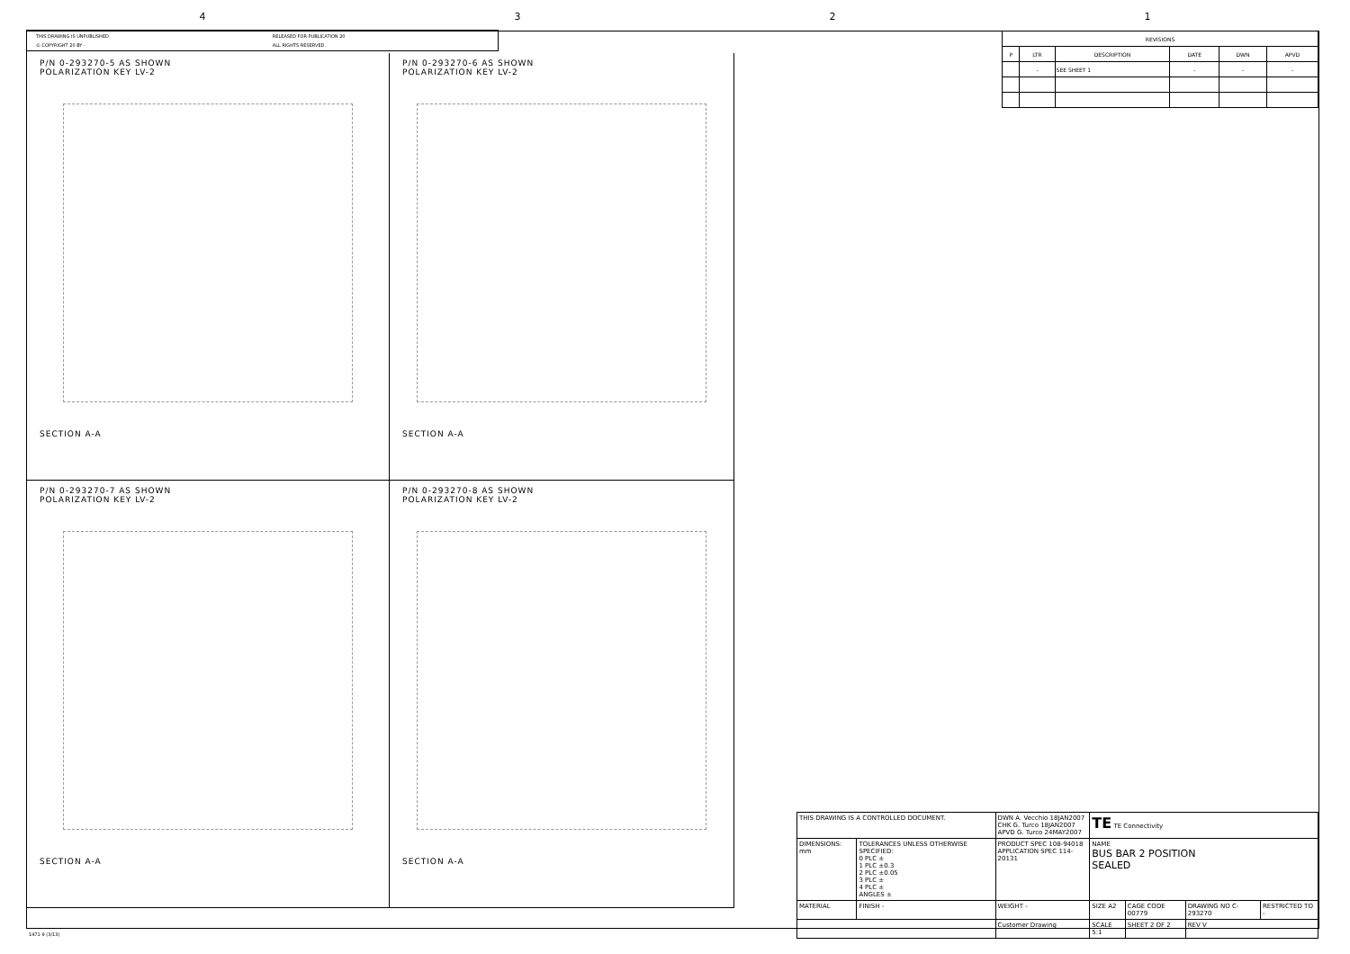4321
| THIS DRAWING IS UNPUBLISHED. | RELEASED FOR PUBLICATION 20 |
| © COPYRIGHT 20 BY - | ALL RIGHTS RESERVED. |
| REVISIONS | | | | | |
| --- | --- | --- | --- | --- | --- |
| P | LTR | DESCRIPTION | DATE | DWN | APVD |
| | - | SEE SHEET 1 | - | - | - |
P/N 0-293270-5 AS SHOWN
POLARIZATION KEY LV-2
SECTION A-A
P/N 0-293270-6 AS SHOWN
POLARIZATION KEY LV-2
SECTION A-A
P/N 0-293270-7 AS SHOWN
POLARIZATION KEY LV-2
SECTION A-A
P/N 0-293270-8 AS SHOWN
POLARIZATION KEY LV-2
SECTION A-A
| THIS DRAWING IS A CONTROLLED DOCUMENT. | | DWN A. Vecchio 18JAN2007 CHK G. Turco 18JAN2007 APVD G. Turco 24MAY2007 | TE TE Connectivity | | | |
| DIMENSIONS: mm | TOLERANCES UNLESS OTHERWISE SPECIFIED: 0 PLC ± 1 PLC ±0.3 2 PLC ±0.05 3 PLC ± 4 PLC ± ANGLES ± | PRODUCT SPEC 108-94018 APPLICATION SPEC 114-20131 | NAME BUS BAR 2 POSITION SEALED | | | |
| MATERIAL | FINISH - | WEIGHT - | SIZE A2 | CAGE CODE 00779 | DRAWING NO C-293270 | RESTRICTED TO - |
| | | Customer Drawing | SCALE 5:1 | SHEET 2 OF 2 | REV V | |
1471-9 (3/13)